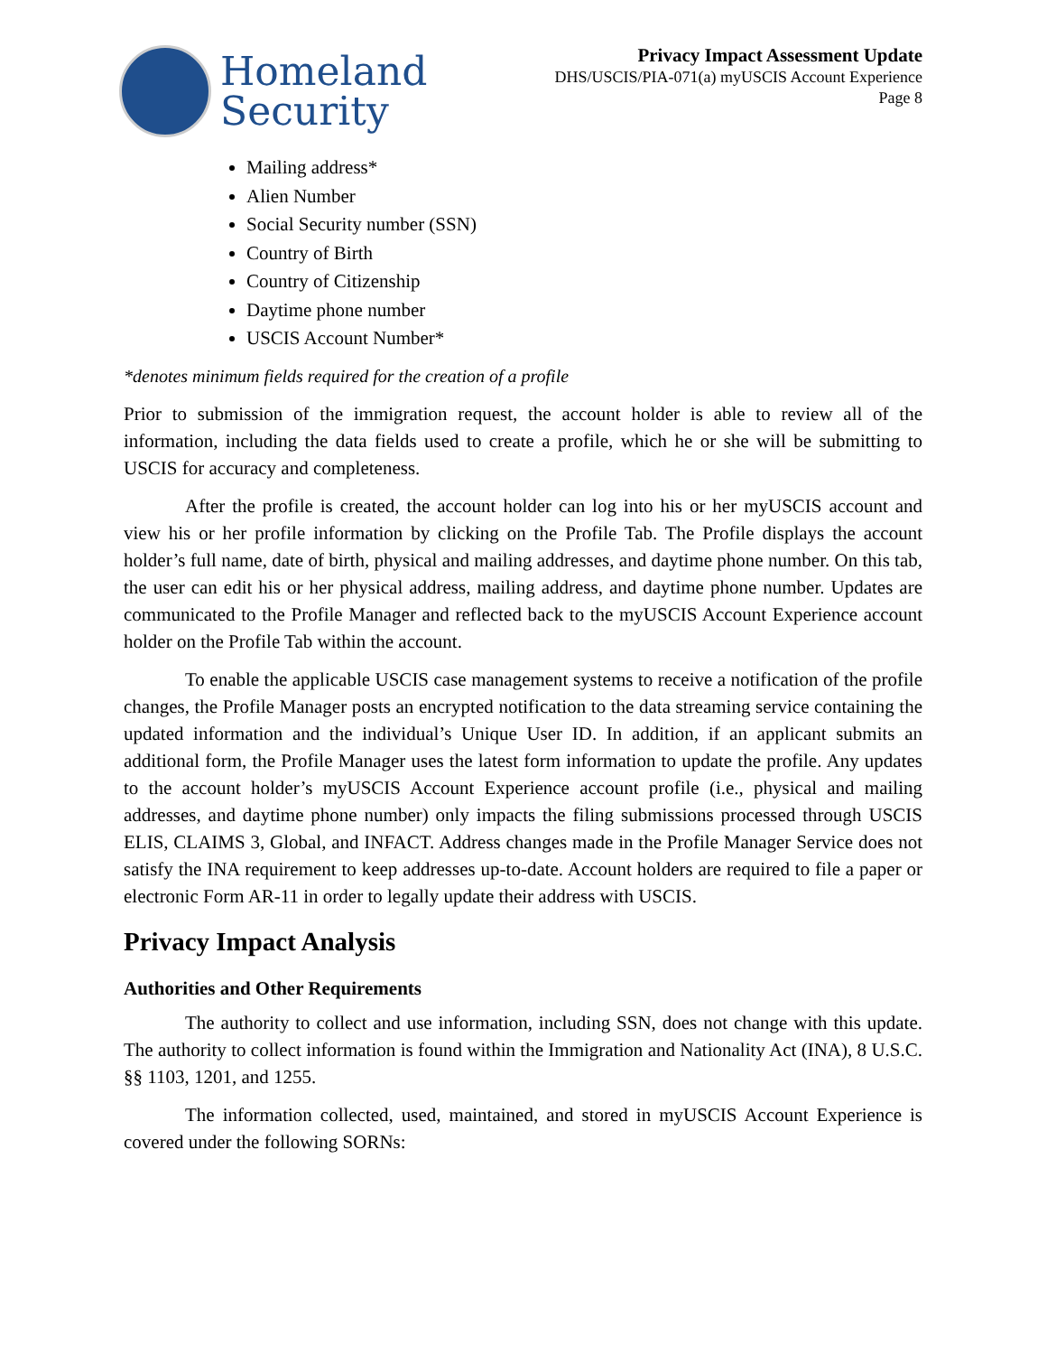Homeland
Security
Privacy Impact Assessment Update
DHS/USCIS/PIA-071(a) myUSCIS Account Experience
Page 8
Mailing address*
Alien Number
Social Security number (SSN)
Country of Birth
Country of Citizenship
Daytime phone number
USCIS Account Number*
*denotes minimum fields required for the creation of a profile
Prior to submission of the immigration request, the account holder is able to review all of the information, including the data fields used to create a profile, which he or she will be submitting to USCIS for accuracy and completeness.
After the profile is created, the account holder can log into his or her myUSCIS account and view his or her profile information by clicking on the Profile Tab. The Profile displays the account holder’s full name, date of birth, physical and mailing addresses, and daytime phone number. On this tab, the user can edit his or her physical address, mailing address, and daytime phone number. Updates are communicated to the Profile Manager and reflected back to the myUSCIS Account Experience account holder on the Profile Tab within the account.
To enable the applicable USCIS case management systems to receive a notification of the profile changes, the Profile Manager posts an encrypted notification to the data streaming service containing the updated information and the individual’s Unique User ID. In addition, if an applicant submits an additional form, the Profile Manager uses the latest form information to update the profile. Any updates to the account holder’s myUSCIS Account Experience account profile (i.e., physical and mailing addresses, and daytime phone number) only impacts the filing submissions processed through USCIS ELIS, CLAIMS 3, Global, and INFACT. Address changes made in the Profile Manager Service does not satisfy the INA requirement to keep addresses up-to-date. Account holders are required to file a paper or electronic Form AR-11 in order to legally update their address with USCIS.
Privacy Impact Analysis
Authorities and Other Requirements
The authority to collect and use information, including SSN, does not change with this update. The authority to collect information is found within the Immigration and Nationality Act (INA), 8 U.S.C. §§ 1103, 1201, and 1255.
The information collected, used, maintained, and stored in myUSCIS Account Experience is covered under the following SORNs: